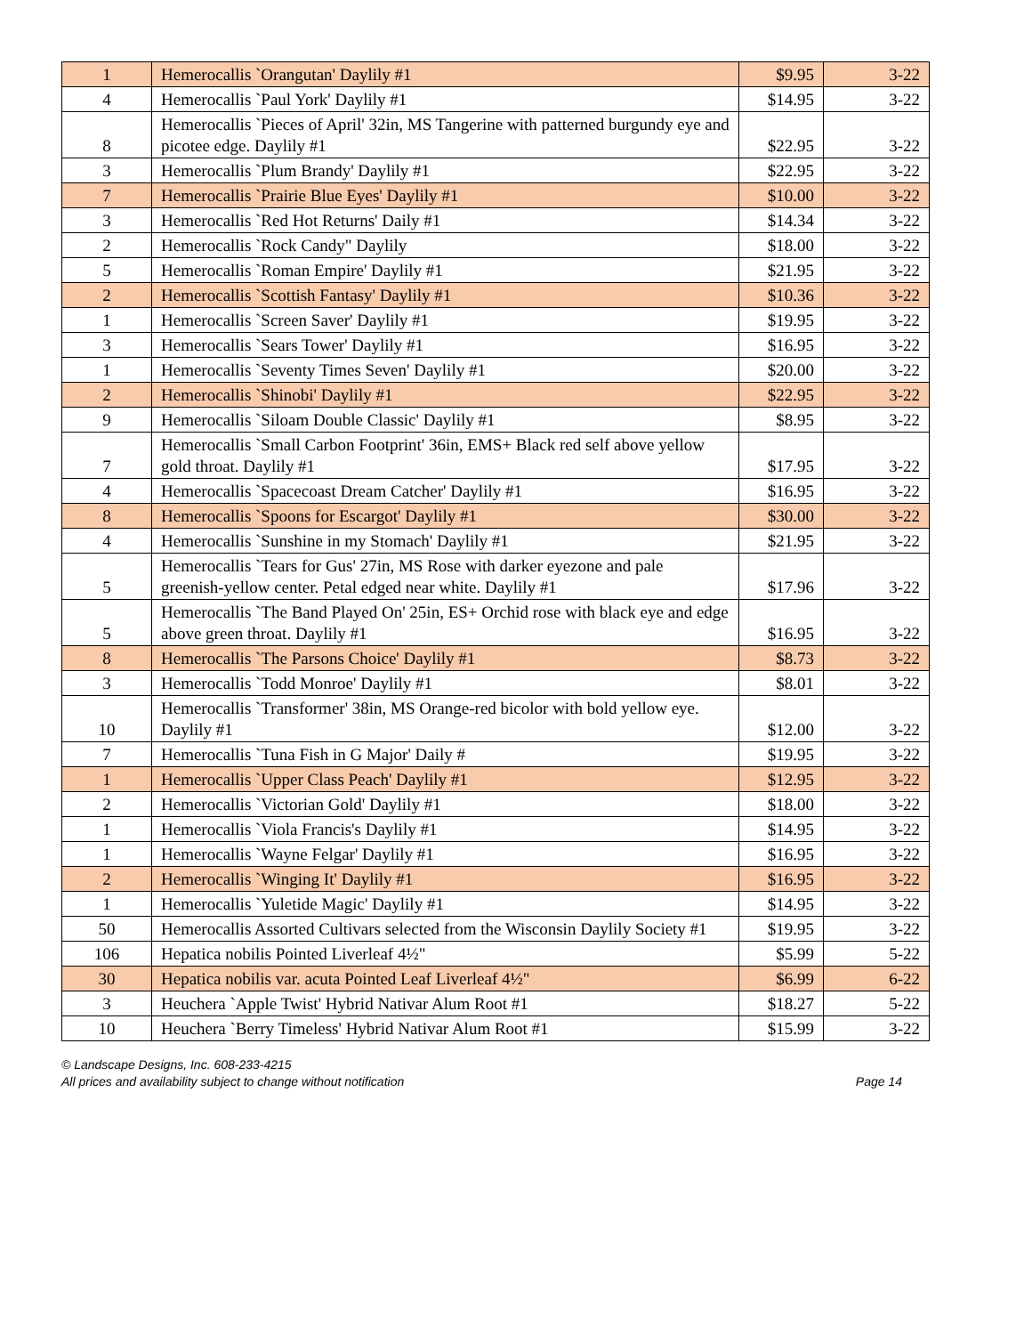| 1 | Hemerocallis `Orangutan' Daylily #1 | $9.95 | 3-22 |
| 4 | Hemerocallis `Paul York' Daylily #1 | $14.95 | 3-22 |
| 8 | Hemerocallis `Pieces of April' 32in, MS Tangerine with patterned burgundy eye and picotee edge. Daylily #1 | $22.95 | 3-22 |
| 3 | Hemerocallis `Plum Brandy' Daylily #1 | $22.95 | 3-22 |
| 7 | Hemerocallis `Prairie Blue Eyes' Daylily #1 | $10.00 | 3-22 |
| 3 | Hemerocallis `Red Hot Returns' Daily #1 | $14.34 | 3-22 |
| 2 | Hemerocallis `Rock Candy" Daylily | $18.00 | 3-22 |
| 5 | Hemerocallis `Roman Empire' Daylily #1 | $21.95 | 3-22 |
| 2 | Hemerocallis `Scottish Fantasy' Daylily #1 | $10.36 | 3-22 |
| 1 | Hemerocallis `Screen Saver' Daylily #1 | $19.95 | 3-22 |
| 3 | Hemerocallis `Sears Tower' Daylily #1 | $16.95 | 3-22 |
| 1 | Hemerocallis `Seventy Times Seven' Daylily #1 | $20.00 | 3-22 |
| 2 | Hemerocallis `Shinobi' Daylily #1 | $22.95 | 3-22 |
| 9 | Hemerocallis `Siloam Double Classic' Daylily #1 | $8.95 | 3-22 |
| 7 | Hemerocallis `Small Carbon Footprint' 36in, EMS+ Black red self above yellow gold throat. Daylily #1 | $17.95 | 3-22 |
| 4 | Hemerocallis `Spacecoast Dream Catcher' Daylily #1 | $16.95 | 3-22 |
| 8 | Hemerocallis `Spoons for Escargot' Daylily #1 | $30.00 | 3-22 |
| 4 | Hemerocallis `Sunshine in my Stomach' Daylily #1 | $21.95 | 3-22 |
| 5 | Hemerocallis `Tears for Gus' 27in, MS Rose with darker eyezone and pale greenish-yellow center. Petal edged near white. Daylily #1 | $17.96 | 3-22 |
| 5 | Hemerocallis `The Band Played On' 25in, ES+ Orchid rose with black eye and edge above green throat. Daylily #1 | $16.95 | 3-22 |
| 8 | Hemerocallis `The Parsons Choice' Daylily #1 | $8.73 | 3-22 |
| 3 | Hemerocallis `Todd Monroe' Daylily #1 | $8.01 | 3-22 |
| 10 | Hemerocallis `Transformer' 38in, MS Orange-red bicolor with bold yellow eye. Daylily #1 | $12.00 | 3-22 |
| 7 | Hemerocallis `Tuna Fish in G Major' Daily # | $19.95 | 3-22 |
| 1 | Hemerocallis `Upper Class Peach' Daylily #1 | $12.95 | 3-22 |
| 2 | Hemerocallis `Victorian Gold' Daylily #1 | $18.00 | 3-22 |
| 1 | Hemerocallis `Viola Francis's Daylily #1 | $14.95 | 3-22 |
| 1 | Hemerocallis `Wayne Felgar' Daylily #1 | $16.95 | 3-22 |
| 2 | Hemerocallis `Winging It' Daylily #1 | $16.95 | 3-22 |
| 1 | Hemerocallis `Yuletide Magic' Daylily #1 | $14.95 | 3-22 |
| 50 | Hemerocallis Assorted Cultivars selected from the Wisconsin Daylily Society #1 | $19.95 | 3-22 |
| 106 | Hepatica nobilis Pointed Liverleaf 4½" | $5.99 | 5-22 |
| 30 | Hepatica nobilis var. acuta Pointed Leaf Liverleaf 4½" | $6.99 | 6-22 |
| 3 | Heuchera `Apple Twist' Hybrid Nativar Alum Root #1 | $18.27 | 5-22 |
| 10 | Heuchera `Berry Timeless' Hybrid Nativar Alum Root #1 | $15.99 | 3-22 |
© Landscape Designs, Inc. 608-233-4215
All prices and availability subject to change without notification Page 14